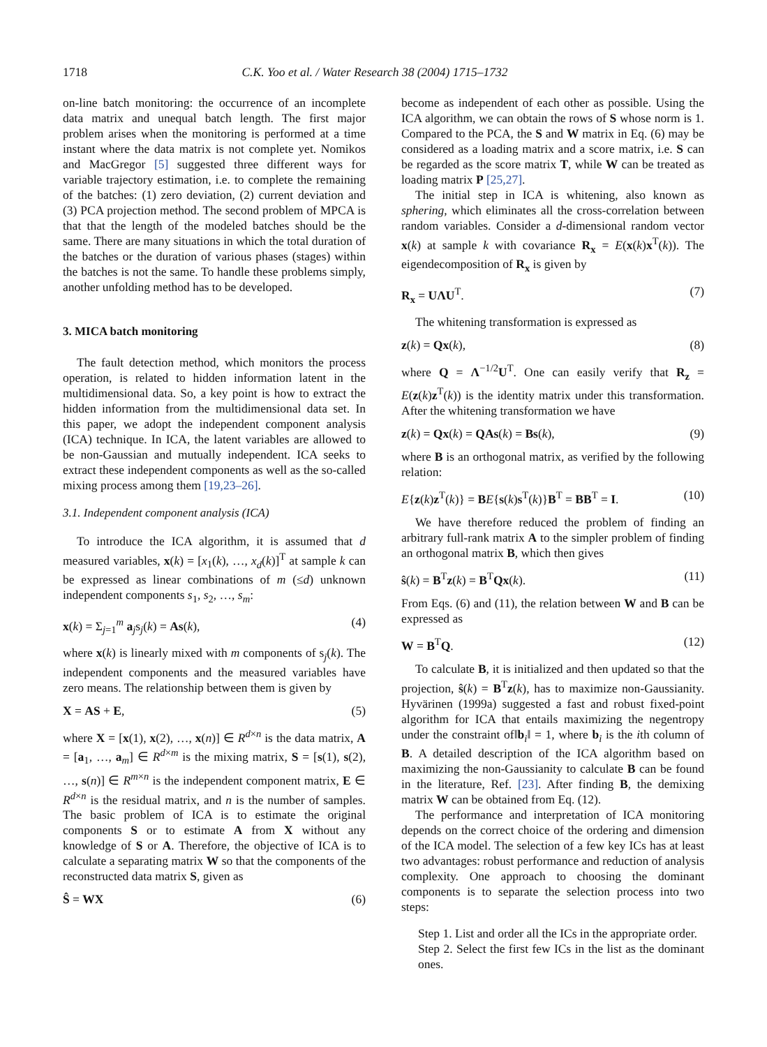1718 C.K. Yoo et al. / Water Research 38 (2004) 1715–1732
on-line batch monitoring: the occurrence of an incomplete data matrix and unequal batch length. The first major problem arises when the monitoring is performed at a time instant where the data matrix is not complete yet. Nomikos and MacGregor [5] suggested three different ways for variable trajectory estimation, i.e. to complete the remaining of the batches: (1) zero deviation, (2) current deviation and (3) PCA projection method. The second problem of MPCA is that that the length of the modeled batches should be the same. There are many situations in which the total duration of the batches or the duration of various phases (stages) within the batches is not the same. To handle these problems simply, another unfolding method has to be developed.
3. MICA batch monitoring
The fault detection method, which monitors the process operation, is related to hidden information latent in the multidimensional data. So, a key point is how to extract the hidden information from the multidimensional data set. In this paper, we adopt the independent component analysis (ICA) technique. In ICA, the latent variables are allowed to be non-Gaussian and mutually independent. ICA seeks to extract these independent components as well as the so-called mixing process among them [19,23–26].
3.1. Independent component analysis (ICA)
To introduce the ICA algorithm, it is assumed that d measured variables, x(k) = [x<sub>1</sub>(k), …, x<sub>d</sub>(k)]<sup>T</sup> at sample k can be expressed as linear combinations of m (≤d) unknown independent components s<sub>1</sub>, s<sub>2</sub>, …, s<sub>m</sub>:
x(k) = Σ<sub>j=1</sub><sup>m</sup> a<sub>j</sub>s<sub>j</sub>(k) = As(k), (4)
where x(k) is linearly mixed with m components of s<sub>j</sub>(k). The independent components and the measured variables have zero means. The relationship between them is given by
X = AS + E, (5)
where X = [x(1), x(2), …, x(n)] ∈ R<sup>d×n</sup> is the data matrix, A = [a<sub>1</sub>, …, a<sub>m</sub>] ∈ R<sup>d×m</sup> is the mixing matrix, S = [s(1), s(2), …, s(n)] ∈ R<sup>m×n</sup> is the independent component matrix, E ∈ R<sup>d×n</sup> is the residual matrix, and n is the number of samples. The basic problem of ICA is to estimate the original components S or to estimate A from X without any knowledge of S or A. Therefore, the objective of ICA is to calculate a separating matrix W so that the components of the reconstructed data matrix S, given as
Ŝ = WX (6)
become as independent of each other as possible. Using the ICA algorithm, we can obtain the rows of S whose norm is 1. Compared to the PCA, the S and W matrix in Eq. (6) may be considered as a loading matrix and a score matrix, i.e. S can be regarded as the score matrix T, while W can be treated as loading matrix P [25,27].
The initial step in ICA is whitening, also known as sphering, which eliminates all the cross-correlation between random variables. Consider a d-dimensional random vector x(k) at sample k with covariance R<sub>x</sub> = E(x(k)x<sup>T</sup>(k)). The eigendecomposition of R<sub>x</sub> is given by
R<sub>x</sub> = UΛU<sup>T</sup>. (7)
The whitening transformation is expressed as
z(k) = Qx(k), (8)
where Q = Λ<sup>−1/2</sup>U<sup>T</sup>. One can easily verify that R<sub>z</sub> = E(z(k)z<sup>T</sup>(k)) is the identity matrix under this transformation. After the whitening transformation we have
z(k) = Qx(k) = QAs(k) = Bs(k), (9)
where B is an orthogonal matrix, as verified by the following relation:
E{z(k)z<sup>T</sup>(k)} = BE{s(k)s<sup>T</sup>(k)}B<sup>T</sup> = BB<sup>T</sup> = I. (10)
We have therefore reduced the problem of finding an arbitrary full-rank matrix A to the simpler problem of finding an orthogonal matrix B, which then gives
ŝ(k) = B<sup>T</sup>z(k) = B<sup>T</sup>Qx(k). (11)
From Eqs. (6) and (11), the relation between W and B can be expressed as
W = B<sup>T</sup>Q. (12)
To calculate B, it is initialized and then updated so that the projection, ŝ(k) = B<sup>T</sup>z(k), has to maximize non-Gaussianity. Hyvärinen (1999a) suggested a fast and robust fixed-point algorithm for ICA that entails maximizing the negentropy under the constraint of‖b<sub>i</sub>‖ = 1, where b<sub>i</sub> is the ith column of B. A detailed description of the ICA algorithm based on maximizing the non-Gaussianity to calculate B can be found in the literature, Ref. [23]. After finding B, the demixing matrix W can be obtained from Eq. (12).
The performance and interpretation of ICA monitoring depends on the correct choice of the ordering and dimension of the ICA model. The selection of a few key ICs has at least two advantages: robust performance and reduction of analysis complexity. One approach to choosing the dominant components is to separate the selection process into two steps:
Step 1. List and order all the ICs in the appropriate order.
Step 2. Select the first few ICs in the list as the dominant ones.